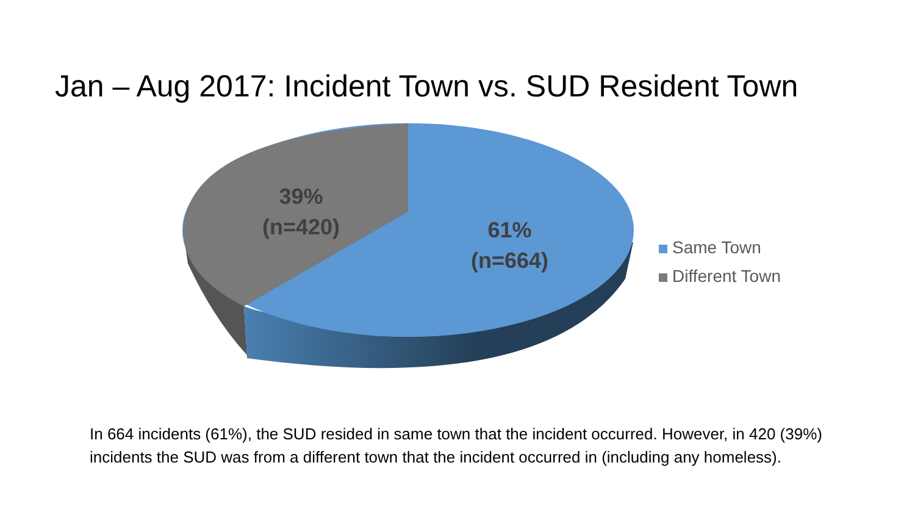Jan – Aug 2017: Incident Town vs. SUD Resident Town
39%
(n=420)
61%
(n=664)
Same Town
Different Town
In 664 incidents (61%), the SUD resided in same town that the incident occurred. However, in 420 (39%) incidents the SUD was from a different town that the incident occurred in (including any homeless).